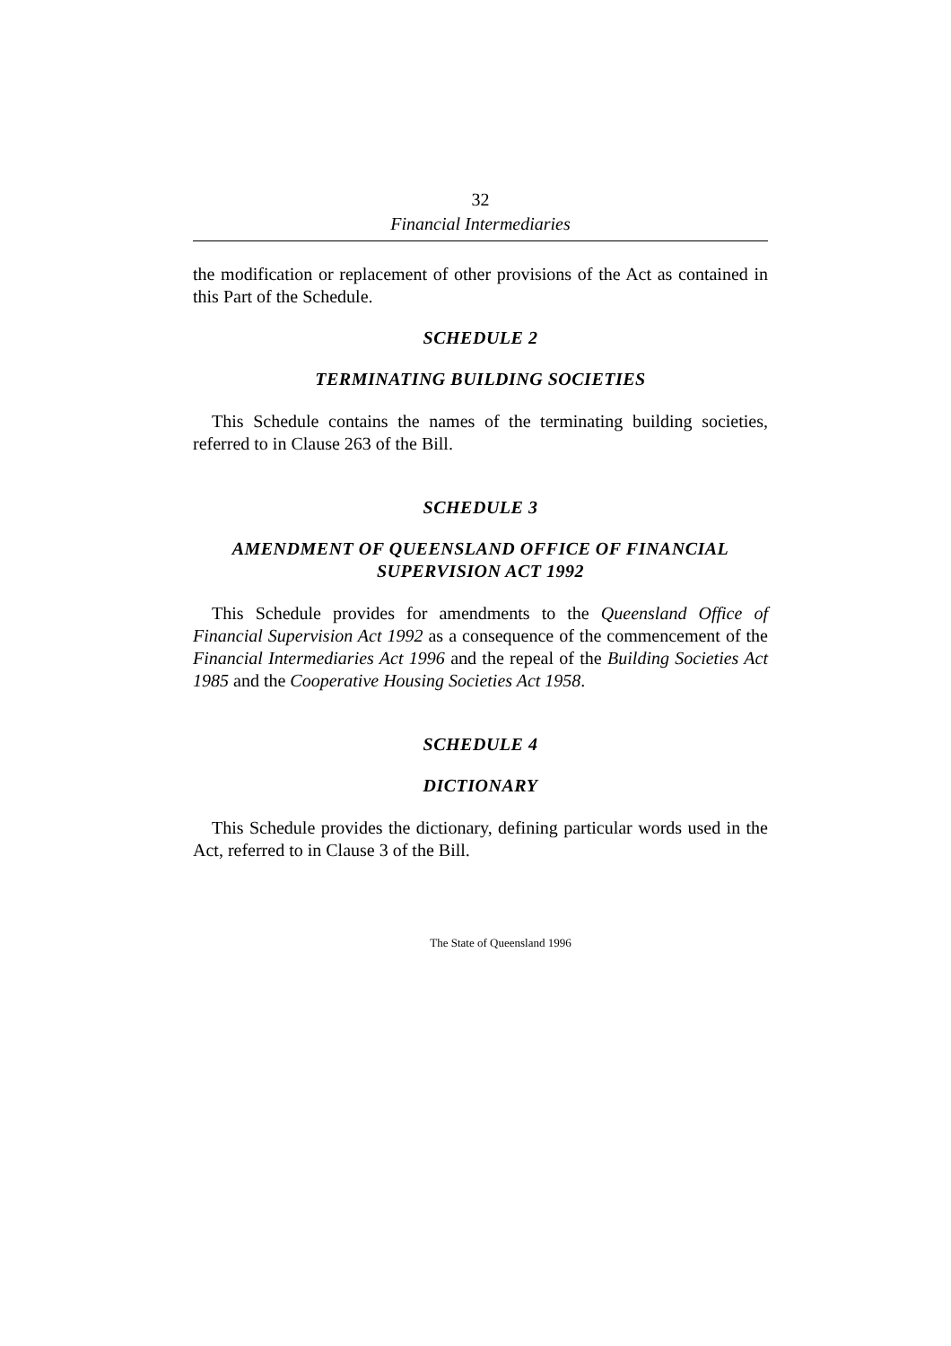32
Financial Intermediaries
the modification or replacement of other provisions of the Act as contained in this Part of the Schedule.
SCHEDULE 2
TERMINATING BUILDING SOCIETIES
This Schedule contains the names of the terminating building societies, referred to in Clause 263 of the Bill.
SCHEDULE 3
AMENDMENT OF QUEENSLAND OFFICE OF FINANCIAL SUPERVISION ACT 1992
This Schedule provides for amendments to the Queensland Office of Financial Supervision Act 1992 as a consequence of the commencement of the Financial Intermediaries Act 1996 and the repeal of the Building Societies Act 1985 and the Cooperative Housing Societies Act 1958.
SCHEDULE 4
DICTIONARY
This Schedule provides the dictionary, defining particular words used in the Act, referred to in Clause 3 of the Bill.
The State of Queensland 1996